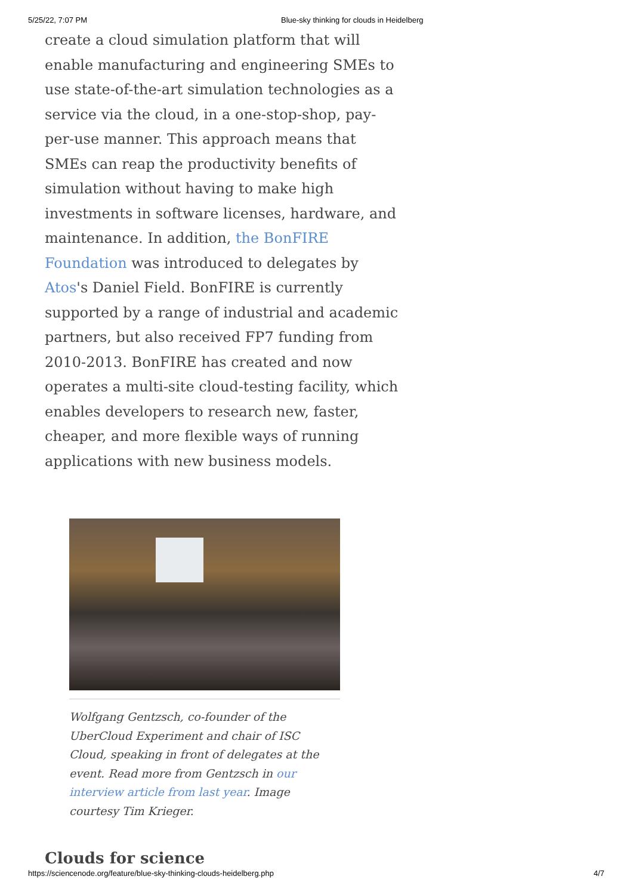5/25/22, 7:07 PM Blue-sky thinking for clouds in Heidelberg
create a cloud simulation platform that will enable manufacturing and engineering SMEs to use state-of-the-art simulation technologies as a service via the cloud, in a one-stop-shop, pay-per-use manner. This approach means that SMEs can reap the productivity benefits of simulation without having to make high investments in software licenses, hardware, and maintenance. In addition, the BonFIRE Foundation was introduced to delegates by Atos's Daniel Field. BonFIRE is currently supported by a range of industrial and academic partners, but also received FP7 funding from 2010-2013. BonFIRE has created and now operates a multi-site cloud-testing facility, which enables developers to research new, faster, cheaper, and more flexible ways of running applications with new business models.
Wolfgang Gentzsch, co-founder of the UberCloud Experiment and chair of ISC Cloud, speaking in front of delegates at the event. Read more from Gentzsch in our interview article from last year. Image courtesy Tim Krieger.
Clouds for science
https://sciencenode.org/feature/blue-sky-thinking-clouds-heidelberg.php 4/7